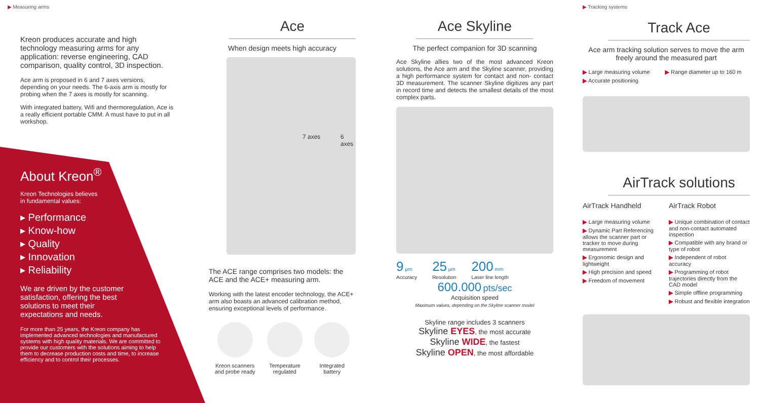▶ Measuring arms
Kreon produces accurate and high technology measuring arms for any application: reverse engineering, CAD comparison, quality control, 3D inspection.
Ace arm is proposed in 6 and 7 axes versions, depending on your needs. The 6-axis arm is mostly for probing when the 7 axes is mostly for scanning.
With integrated battery, Wifi and thermoregulation, Ace is a really efficient portable CMM. A must have to put in all workshop.
About Kreon<sup>®</sup>
Kreon Technologies believes
in fundamental values:
▸ Performance
▸ Know-how
▸ Quality
▸ Innovation
▸ Reliability
We are driven by the customer satisfaction, offering the best solutions to meet their expectations and needs.
For more than 25 years, the Kreon company has implemented advanced technologies and manufactured systems with high quality materials. We are committed to provide our customers with the solutions aiming to help them to decrease production costs and time, to increase efficiency and to control their processes.
Ace
When design meets high accuracy
7 axes 6 axes
The ACE range comprises two models: the ACE and the ACE+ measuring arm.
Working with the latest encoder technology, the ACE+ arm also boasts an advanced calibration method, ensuring exceptional levels of performance.
Kreon scanners
and probe ready
Temperature
regulated
Integrated
battery
Ace Skyline
The perfect companion for 3D scanning
Ace Skyline allies two of the most advanced Kreon solutions, the Ace arm and the Skyline scanner, providing a high performance system for contact and non- contact 3D measurement. The scanner Skyline digitizes any part in record time and detects the smallest details of the most complex parts.
9 µm
Accuracy
25 µm
Resolution
200 mm
Laser line length
600.000 pts/sec
Acquisition speed
Maximum values, depending on the Skyline scanner model
Skyline range includes 3 scanners
Skyline EYES, the most accurate
Skyline WIDE, the fastest
Skyline OPEN, the most affordable
▶ Tracking systems
Track Ace
Ace arm tracking solution serves to move the arm freely around the measured part
▶ Large measuring volume
▶ Accurate positioning
▶ Range diameter up to 160 m
AirTrack solutions
AirTrack Handheld
▶ Large measuring volume
▶ Dynamic Part Referencing allows the scanner part or tracker to move during measurement
▶ Ergonomic design and lightweight
▶ High precision and speed
▶ Freedom of movement
AirTrack Robot
▶ Unique combination of contact and non-contact automated inspection
▶ Compatible with any brand or type of robot
▶ Independent of robot accuracy
▶ Programming of robot trajectories directly from the CAD model
▶ Simple offline programming
▶ Robust and flexible integration